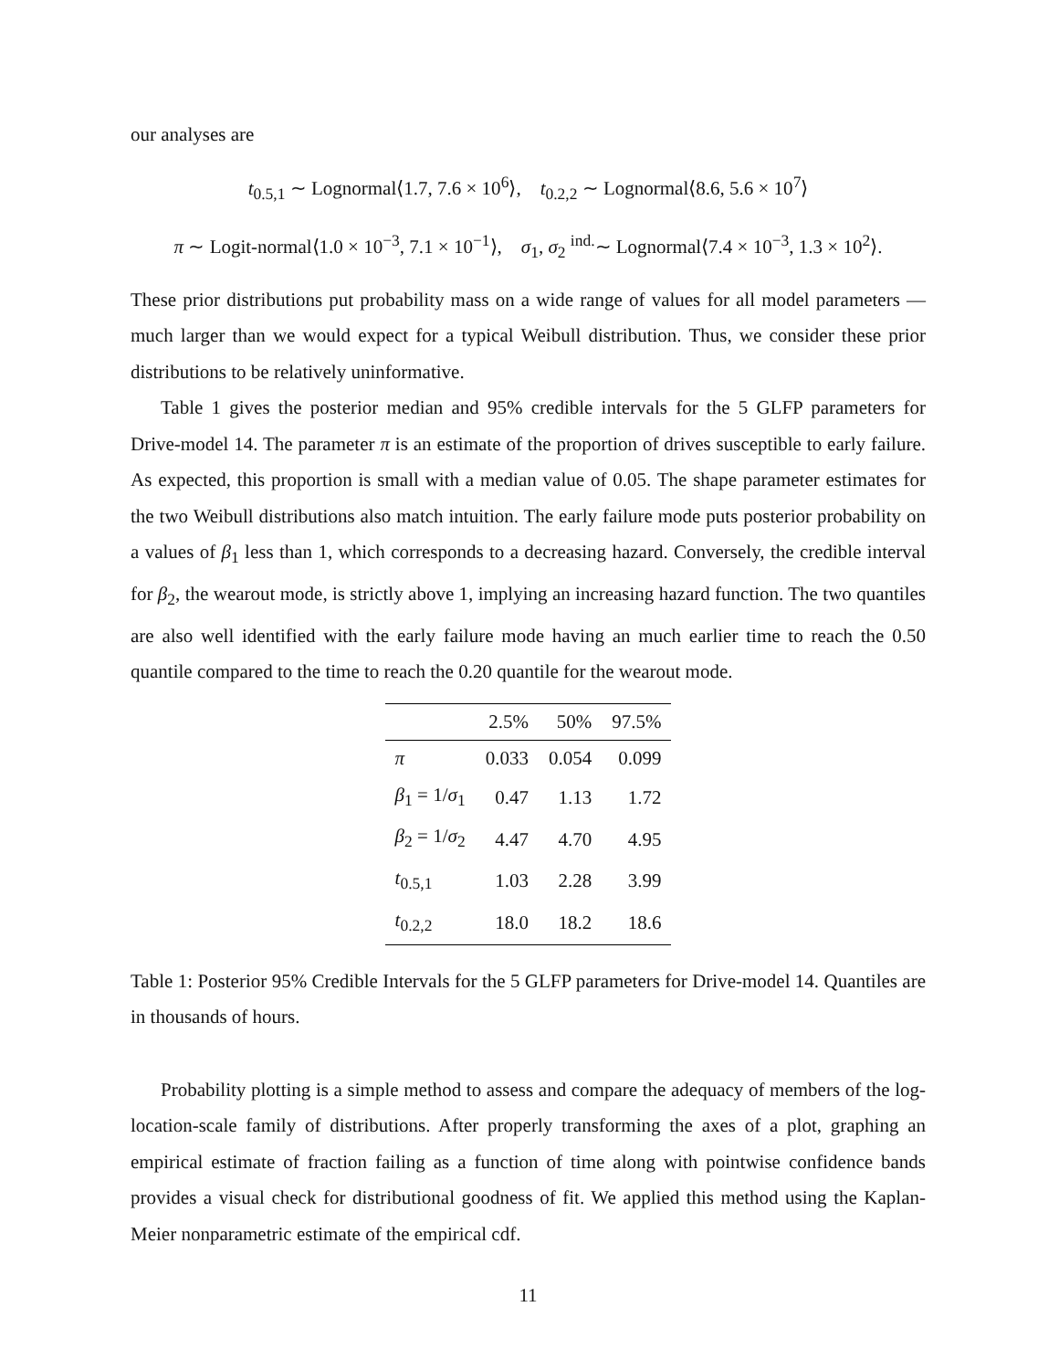our analyses are
t<sub>0.5,1</sub> ∼ Lognormal⟨1.7, 7.6 × 10<sup>6</sup>⟩, t<sub>0.2,2</sub> ∼ Lognormal⟨8.6, 5.6 × 10<sup>7</sup>⟩
π ∼ Logit-normal⟨1.0 × 10<sup>−3</sup>, 7.1 × 10<sup>−1</sup>⟩, σ<sub>1</sub>, σ<sub>2</sub> <sup>ind.</sup>∼ Lognormal⟨7.4 × 10<sup>−3</sup>, 1.3 × 10<sup>2</sup>⟩.
These prior distributions put probability mass on a wide range of values for all model parameters — much larger than we would expect for a typical Weibull distribution. Thus, we consider these prior distributions to be relatively uninformative.
Table 1 gives the posterior median and 95% credible intervals for the 5 GLFP parameters for Drive-model 14. The parameter π is an estimate of the proportion of drives susceptible to early failure. As expected, this proportion is small with a median value of 0.05. The shape parameter estimates for the two Weibull distributions also match intuition. The early failure mode puts posterior probability on a values of β<sub>1</sub> less than 1, which corresponds to a decreasing hazard. Conversely, the credible interval for β<sub>2</sub>, the wearout mode, is strictly above 1, implying an increasing hazard function. The two quantiles are also well identified with the early failure mode having an much earlier time to reach the 0.50 quantile compared to the time to reach the 0.20 quantile for the wearout mode.
| | 2.5% | 50% | 97.5% |
| --- | --- | --- | --- |
| π | 0.033 | 0.054 | 0.099 |
| β<sub>1</sub> = 1/ σ<sub>1</sub> | 0.47 | 1.13 | 1.72 |
| β<sub>2</sub> = 1/ σ<sub>2</sub> | 4.47 | 4.70 | 4.95 |
| t<sub>0.5,1</sub> | 1.03 | 2.28 | 3.99 |
| t<sub>0.2,2</sub> | 18.0 | 18.2 | 18.6 |
Table 1: Posterior 95% Credible Intervals for the 5 GLFP parameters for Drive-model 14. Quantiles are in thousands of hours.
Probability plotting is a simple method to assess and compare the adequacy of members of the log-location-scale family of distributions. After properly transforming the axes of a plot, graphing an empirical estimate of fraction failing as a function of time along with pointwise confidence bands provides a visual check for distributional goodness of fit. We applied this method using the Kaplan-Meier nonparametric estimate of the empirical cdf.
11